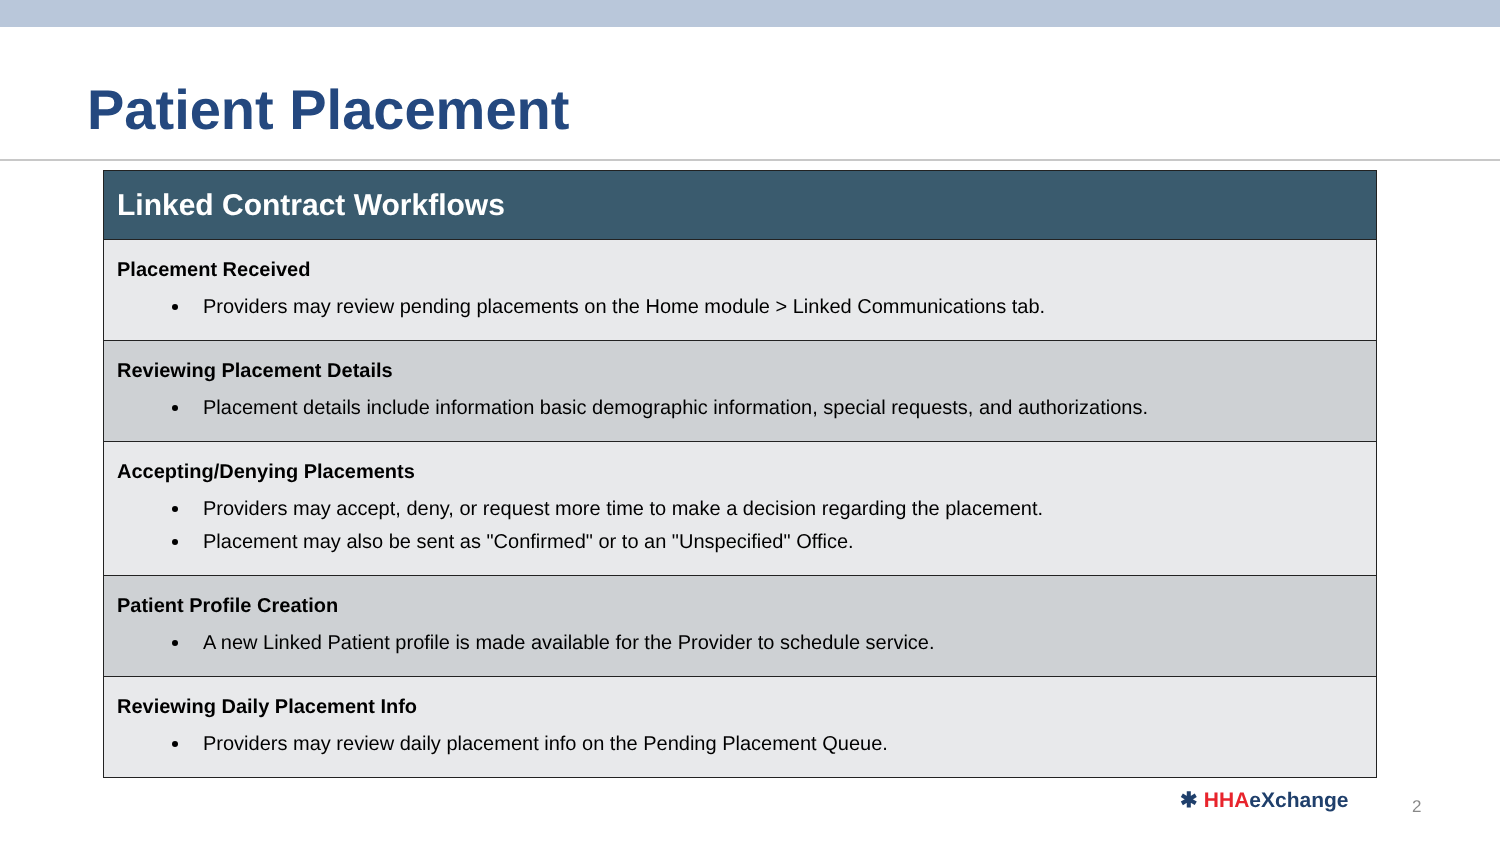Patient Placement
| Linked Contract Workflows |
| --- |
| Placement Received Providers may review pending placements on the Home module > Linked Communications tab. |
| Reviewing Placement Details Placement details include information basic demographic information, special requests, and authorizations. |
| Accepting/Denying Placements Providers may accept, deny, or request more time to make a decision regarding the placement. Placement may also be sent as "Confirmed" or to an "Unspecified" Office. |
| Patient Profile Creation A new Linked Patient profile is made available for the Provider to schedule service. |
| Reviewing Daily Placement Info Providers may review daily placement info on the Pending Placement Queue. |
✱ HHAeXchange 2